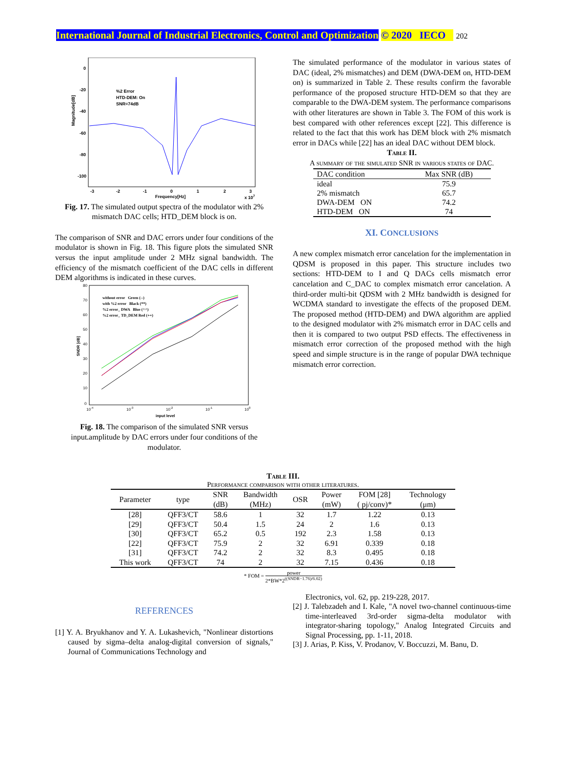International Journal of Industrial Electronics, Control and Optimization © 2020 IECO 202
Magnitude[dB]
0
-20
-40
-60
-80
-100
%2 Error
HTD-DEM: On
SNR=74dB
Frequency[Hz]
x 107
-3
-2
-1
0
1
2
3
Fig. 17. The simulated output spectra of the modulator with 2% mismatch DAC cells; HTD_DEM block is on.
The comparison of SNR and DAC errors under four conditions of the modulator is shown in Fig. 18. This figure plots the simulated SNR versus the input amplitude under 2 MHz signal bandwidth. The efficiency of the mismatch coefficient of the DAC cells in different DEM algorithms is indicated in these curves.
SNDR [dB]
80
70
60
50
40
30
20
10
0
without error Green (--)
with %2 error Black (**)
%2 error_ DWA Blue (^^)
%2 error_ TD_DEM Red (++)
10-4
10-3
10-2
10-1
100
input level
Fig. 18. The comparison of the simulated SNR versus input.amplitude by DAC errors under four conditions of the modulator.
The simulated performance of the modulator in various states of DAC (ideal, 2% mismatches) and DEM (DWA-DEM on, HTD-DEM on) is summarized in Table 2. These results confirm the favorable performance of the proposed structure HTD-DEM so that they are comparable to the DWA-DEM system. The performance comparisons with other literatures are shown in Table 3. The FOM of this work is best compared with other references except [22]. This difference is related to the fact that this work has DEM block with 2% mismatch error in DACs while [22] has an ideal DAC without DEM block.
Table II.
A summary of the simulated SNR in various states of DAC.
| DAC condition | Max SNR (dB) |
| --- | --- |
| ideal | 75.9 |
| 2% mismatch | 65.7 |
| DWA-DEM ON | 74.2 |
| HTD-DEM ON | 74 |
XI. CONCLUSIONS
A new complex mismatch error cancelation for the implementation in QDSM is proposed in this paper. This structure includes two sections: HTD-DEM to I and Q DACs cells mismatch error cancelation and C_DAC to complex mismatch error cancelation. A third-order multi-bit QDSM with 2 MHz bandwidth is designed for WCDMA standard to investigate the effects of the proposed DEM. The proposed method (HTD-DEM) and DWA algorithm are applied to the designed modulator with 2% mismatch error in DAC cells and then it is compared to two output PSD effects. The effectiveness in mismatch error correction of the proposed method with the high speed and simple structure is in the range of popular DWA technique mismatch error correction.
Table III.
Performance comparison with other literatures.
| Parameter | type | SNR (dB) | Bandwidth (MHz) | OSR | Power (mW) | FOM [28] ( pj/conv)* | Technology (μm) |
| --- | --- | --- | --- | --- | --- | --- | --- |
| [28] | QFF3/CT | 58.6 | 1 | 32 | 1.7 | 1.22 | 0.13 |
| [29] | QFF3/CT | 50.4 | 1.5 | 24 | 2 | 1.6 | 0.13 |
| [30] | QFF3/CT | 65.2 | 0.5 | 192 | 2.3 | 1.58 | 0.13 |
| [22] | QFF3/CT | 75.9 | 2 | 32 | 6.91 | 0.339 | 0.18 |
| [31] | QFF3/CT | 74.2 | 2 | 32 | 8.3 | 0.495 | 0.18 |
| This work | QFF3/CT | 74 | 2 | 32 | 7.15 | 0.436 | 0.18 |
* FOM = power 2*BW*2<sup>((SNDR−1.76)/6.02)</sup>
REFERENCES
[1] Y. A. Bryukhanov and Y. A. Lukashevich, "Nonlinear distortions caused by sigma–delta analog-digital conversion of signals," Journal of Communications Technology and
Electronics, vol. 62, pp. 219-228, 2017.
[2] J. Talebzadeh and I. Kale, "A novel two-channel continuous-time time-interleaved 3rd-order sigma-delta modulator with integrator-sharing topology," Analog Integrated Circuits and Signal Processing, pp. 1-11, 2018.
[3] J. Arias, P. Kiss, V. Prodanov, V. Boccuzzi, M. Banu, D.